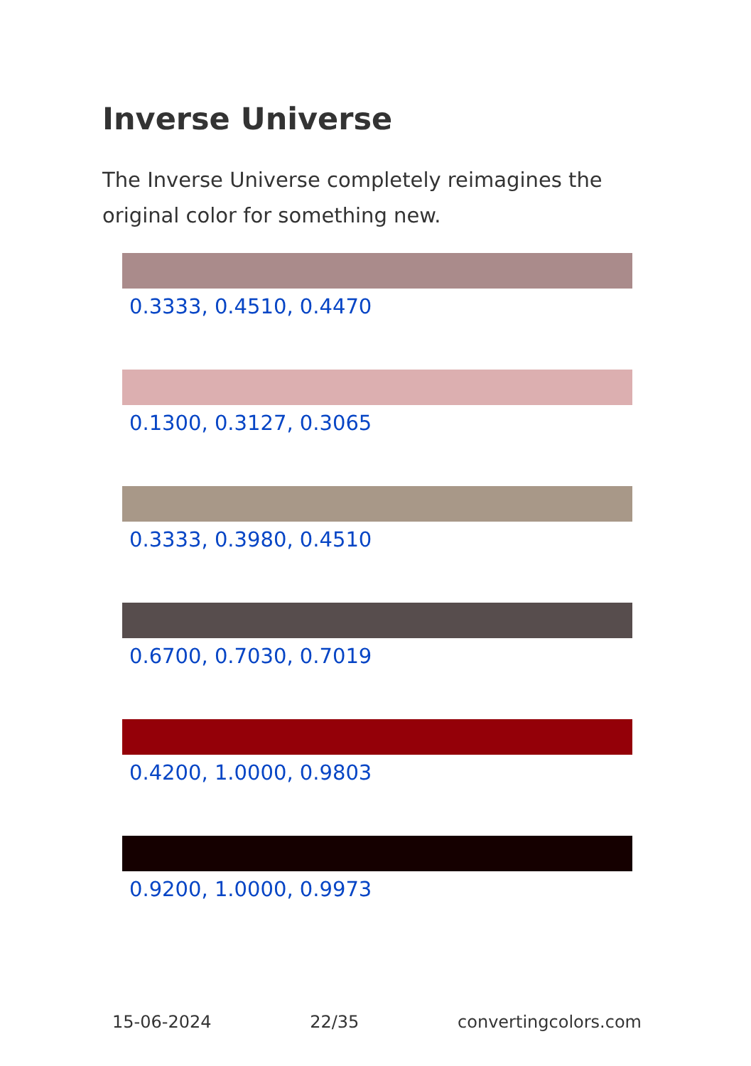Inverse Universe
The Inverse Universe completely reimagines the original color for something new.
0.3333, 0.4510, 0.4470
0.1300, 0.3127, 0.3065
0.3333, 0.3980, 0.4510
0.6700, 0.7030, 0.7019
0.4200, 1.0000, 0.9803
0.9200, 1.0000, 0.9973
15-06-2024 22/35 convertingcolors.com